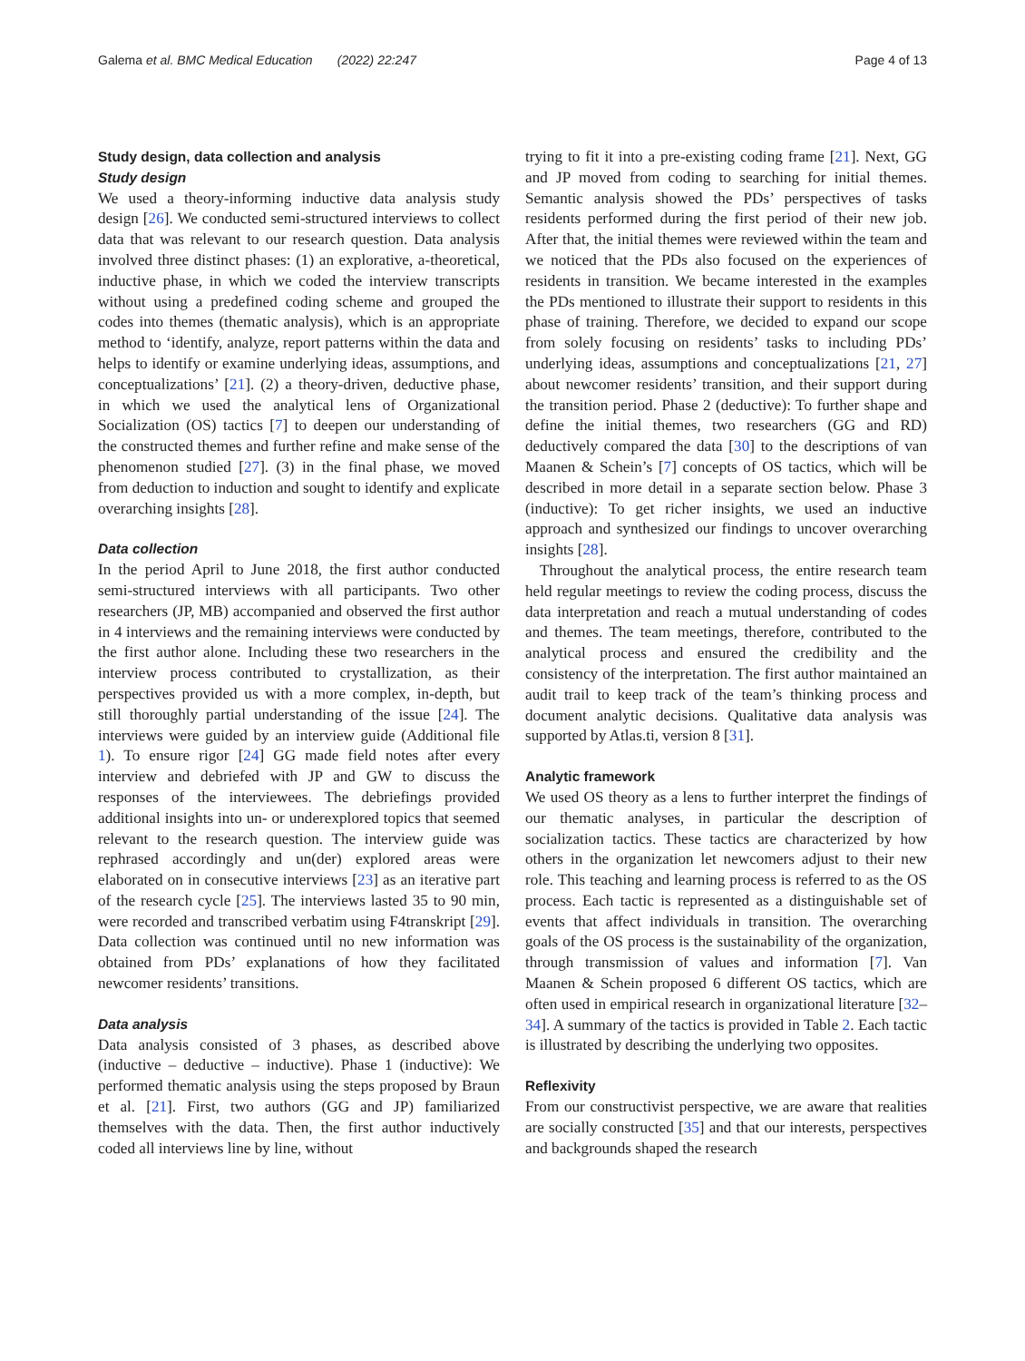Galema et al. BMC Medical Education (2022) 22:247 Page 4 of 13
Study design, data collection and analysis
Study design
We used a theory-informing inductive data analysis study design [26]. We conducted semi-structured interviews to collect data that was relevant to our research question. Data analysis involved three distinct phases: (1) an explorative, a-theoretical, inductive phase, in which we coded the interview transcripts without using a predefined coding scheme and grouped the codes into themes (thematic analysis), which is an appropriate method to ‘identify, analyze, report patterns within the data and helps to identify or examine underlying ideas, assumptions, and conceptualizations’ [21]. (2) a theory-driven, deductive phase, in which we used the analytical lens of Organizational Socialization (OS) tactics [7] to deepen our understanding of the constructed themes and further refine and make sense of the phenomenon studied [27]. (3) in the final phase, we moved from deduction to induction and sought to identify and explicate overarching insights [28].
Data collection
In the period April to June 2018, the first author conducted semi-structured interviews with all participants. Two other researchers (JP, MB) accompanied and observed the first author in 4 interviews and the remaining interviews were conducted by the first author alone. Including these two researchers in the interview process contributed to crystallization, as their perspectives provided us with a more complex, in-depth, but still thoroughly partial understanding of the issue [24]. The interviews were guided by an interview guide (Additional file 1). To ensure rigor [24] GG made field notes after every interview and debriefed with JP and GW to discuss the responses of the interviewees. The debriefings provided additional insights into un- or underexplored topics that seemed relevant to the research question. The interview guide was rephrased accordingly and un(der) explored areas were elaborated on in consecutive interviews [23] as an iterative part of the research cycle [25]. The interviews lasted 35 to 90 min, were recorded and transcribed verbatim using F4transkript [29]. Data collection was continued until no new information was obtained from PDs’ explanations of how they facilitated newcomer residents’ transitions.
Data analysis
Data analysis consisted of 3 phases, as described above (inductive – deductive – inductive). Phase 1 (inductive): We performed thematic analysis using the steps proposed by Braun et al. [21]. First, two authors (GG and JP) familiarized themselves with the data. Then, the first author inductively coded all interviews line by line, without
trying to fit it into a pre-existing coding frame [21]. Next, GG and JP moved from coding to searching for initial themes. Semantic analysis showed the PDs’ perspectives of tasks residents performed during the first period of their new job. After that, the initial themes were reviewed within the team and we noticed that the PDs also focused on the experiences of residents in transition. We became interested in the examples the PDs mentioned to illustrate their support to residents in this phase of training. Therefore, we decided to expand our scope from solely focusing on residents’ tasks to including PDs’ underlying ideas, assumptions and conceptualizations [21, 27] about newcomer residents’ transition, and their support during the transition period. Phase 2 (deductive): To further shape and define the initial themes, two researchers (GG and RD) deductively compared the data [30] to the descriptions of van Maanen & Schein’s [7] concepts of OS tactics, which will be described in more detail in a separate section below. Phase 3 (inductive): To get richer insights, we used an inductive approach and synthesized our findings to uncover overarching insights [28].
Throughout the analytical process, the entire research team held regular meetings to review the coding process, discuss the data interpretation and reach a mutual understanding of codes and themes. The team meetings, therefore, contributed to the analytical process and ensured the credibility and the consistency of the interpretation. The first author maintained an audit trail to keep track of the team’s thinking process and document analytic decisions. Qualitative data analysis was supported by Atlas.ti, version 8 [31].
Analytic framework
We used OS theory as a lens to further interpret the findings of our thematic analyses, in particular the description of socialization tactics. These tactics are characterized by how others in the organization let newcomers adjust to their new role. This teaching and learning process is referred to as the OS process. Each tactic is represented as a distinguishable set of events that affect individuals in transition. The overarching goals of the OS process is the sustainability of the organization, through transmission of values and information [7]. Van Maanen & Schein proposed 6 different OS tactics, which are often used in empirical research in organizational literature [32–34]. A summary of the tactics is provided in Table 2. Each tactic is illustrated by describing the underlying two opposites.
Reflexivity
From our constructivist perspective, we are aware that realities are socially constructed [35] and that our interests, perspectives and backgrounds shaped the research